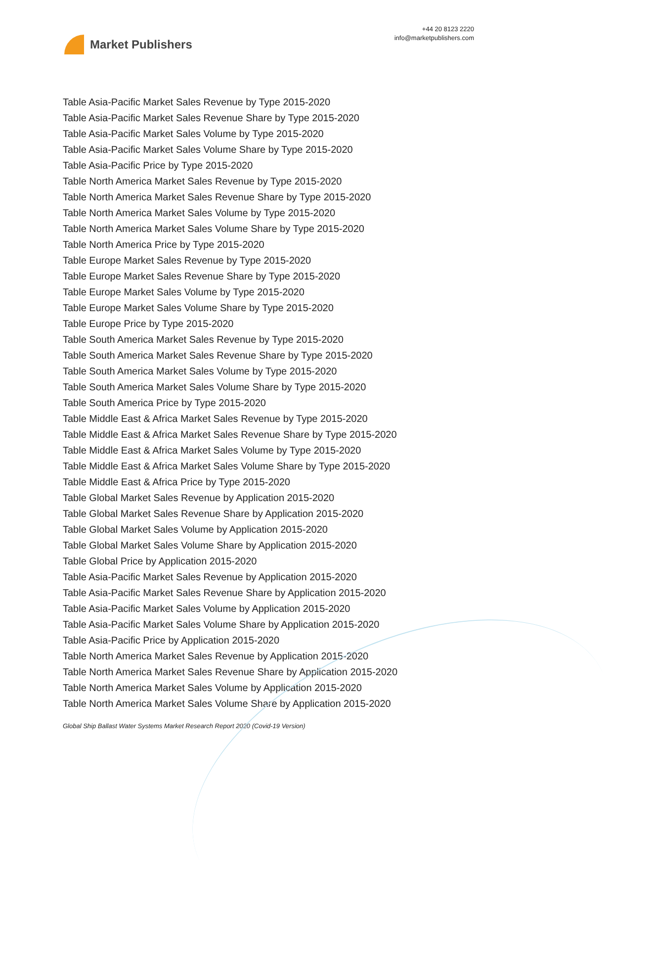Market Publishers
+44 20 8123 2220
info@marketpublishers.com
Table Asia-Pacific Market Sales Revenue by Type 2015-2020
Table Asia-Pacific Market Sales Revenue Share by Type 2015-2020
Table Asia-Pacific Market Sales Volume by Type 2015-2020
Table Asia-Pacific Market Sales Volume Share by Type 2015-2020
Table Asia-Pacific Price by Type 2015-2020
Table North America Market Sales Revenue by Type 2015-2020
Table North America Market Sales Revenue Share by Type 2015-2020
Table North America Market Sales Volume by Type 2015-2020
Table North America Market Sales Volume Share by Type 2015-2020
Table North America Price by Type 2015-2020
Table Europe Market Sales Revenue by Type 2015-2020
Table Europe Market Sales Revenue Share by Type 2015-2020
Table Europe Market Sales Volume by Type 2015-2020
Table Europe Market Sales Volume Share by Type 2015-2020
Table Europe Price by Type 2015-2020
Table South America Market Sales Revenue by Type 2015-2020
Table South America Market Sales Revenue Share by Type 2015-2020
Table South America Market Sales Volume by Type 2015-2020
Table South America Market Sales Volume Share by Type 2015-2020
Table South America Price by Type 2015-2020
Table Middle East & Africa Market Sales Revenue by Type 2015-2020
Table Middle East & Africa Market Sales Revenue Share by Type 2015-2020
Table Middle East & Africa Market Sales Volume by Type 2015-2020
Table Middle East & Africa Market Sales Volume Share by Type 2015-2020
Table Middle East & Africa Price by Type 2015-2020
Table Global Market Sales Revenue by Application 2015-2020
Table Global Market Sales Revenue Share by Application 2015-2020
Table Global Market Sales Volume by Application 2015-2020
Table Global Market Sales Volume Share by Application 2015-2020
Table Global Price by Application 2015-2020
Table Asia-Pacific Market Sales Revenue by Application 2015-2020
Table Asia-Pacific Market Sales Revenue Share by Application 2015-2020
Table Asia-Pacific Market Sales Volume by Application 2015-2020
Table Asia-Pacific Market Sales Volume Share by Application 2015-2020
Table Asia-Pacific Price by Application 2015-2020
Table North America Market Sales Revenue by Application 2015-2020
Table North America Market Sales Revenue Share by Application 2015-2020
Table North America Market Sales Volume by Application 2015-2020
Table North America Market Sales Volume Share by Application 2015-2020
Global Ship Ballast Water Systems Market Research Report 2020 (Covid-19 Version)